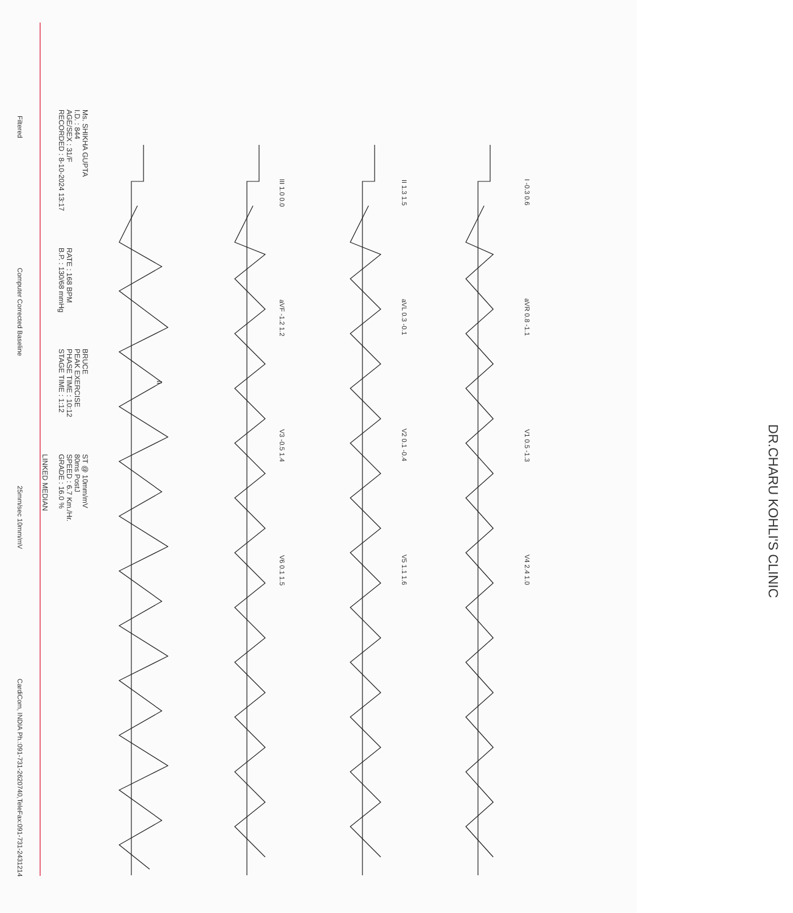Filtered Computer Corrected Baseline 25mm/sec 10mm/mV CardiCom, INDIA Ph.:091-731-2620740,TeleFax:091-731-2431214
I -0.3 0.6 aVR 0.8 -1.1 V1 0.5 -1.3 V4 2.4 1.0
II 1.3 1.5 aVL 0.3 -0.1 V2 0.1 -0.4 V5 1.1 1.6
III 1.0 0.0 aVF -1.2 1.2 V3 -0.5 1.4 V6 0.1 1.5
II
DR.CHARU KOHLI'S CLINIC
Ms. SHIKHA GUPTA
I.D. : 844
AGE/SEX : 31/F
RECORDED : 8-10-2024 13:17
RATE : 168 BPM
B.P. : 130/68 mmHg
BRUCE
PEAK EXERCISE
PHASE TIME : 10:12
STAGE TIME : 1:12
ST @ 10mm/mV
80ms PostJ
SPEED : 6.7 Km./Hr.
GRADE : 16.0 %
LINKED MEDIAN